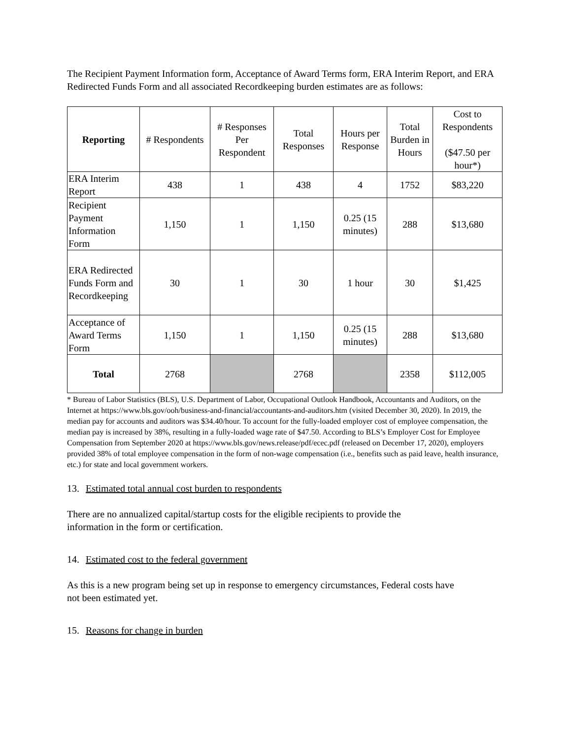The Recipient Payment Information form, Acceptance of Award Terms form, ERA Interim Report, and ERA Redirected Funds Form and all associated Recordkeeping burden estimates are as follows:
| Reporting | # Respondents | # Responses Per Respondent | Total Responses | Hours per Response | Total Burden in Hours | Cost to Respondents ($47.50 per hour*) |
| --- | --- | --- | --- | --- | --- | --- |
| ERA Interim Report | 438 | 1 | 438 | 4 | 1752 | $83,220 |
| Recipient Payment Information Form | 1,150 | 1 | 1,150 | 0.25 (15 minutes) | 288 | $13,680 |
| ERA Redirected Funds Form and Recordkeeping | 30 | 1 | 30 | 1 hour | 30 | $1,425 |
| Acceptance of Award Terms Form | 1,150 | 1 | 1,150 | 0.25 (15 minutes) | 288 | $13,680 |
| Total | 2768 | | 2768 | | 2358 | $112,005 |
* Bureau of Labor Statistics (BLS), U.S. Department of Labor, Occupational Outlook Handbook, Accountants and Auditors, on the Internet at https://www.bls.gov/ooh/business-and-financial/accountants-and-auditors.htm (visited December 30, 2020). In 2019, the median pay for accounts and auditors was $34.40/hour. To account for the fully-loaded employer cost of employee compensation, the median pay is increased by 38%, resulting in a fully-loaded wage rate of $47.50. According to BLS’s Employer Cost for Employee Compensation from September 2020 at https://www.bls.gov/news.release/pdf/ecec.pdf (released on December 17, 2020), employers provided 38% of total employee compensation in the form of non-wage compensation (i.e., benefits such as paid leave, health insurance, etc.) for state and local government workers.
13. Estimated total annual cost burden to respondents
There are no annualized capital/startup costs for the eligible recipients to provide the information in the form or certification.
14. Estimated cost to the federal government
As this is a new program being set up in response to emergency circumstances, Federal costs have not been estimated yet.
15. Reasons for change in burden